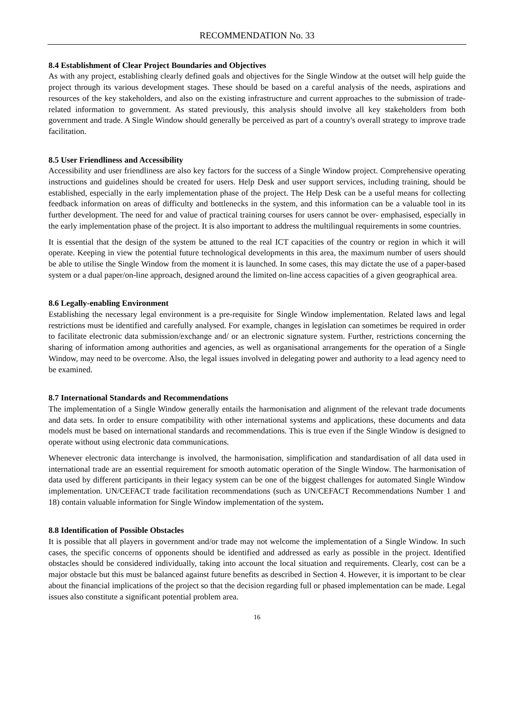RECOMMENDATION No. 33
8.4 Establishment of Clear Project Boundaries and Objectives
As with any project, establishing clearly defined goals and objectives for the Single Window at the outset will help guide the project through its various development stages. These should be based on a careful analysis of the needs, aspirations and resources of the key stakeholders, and also on the existing infrastructure and current approaches to the submission of trade-related information to government. As stated previously, this analysis should involve all key stakeholders from both government and trade. A Single Window should generally be perceived as part of a country's overall strategy to improve trade facilitation.
8.5 User Friendliness and Accessibility
Accessibility and user friendliness are also key factors for the success of a Single Window project. Comprehensive operating instructions and guidelines should be created for users. Help Desk and user support services, including training, should be established, especially in the early implementation phase of the project. The Help Desk can be a useful means for collecting feedback information on areas of difficulty and bottlenecks in the system, and this information can be a valuable tool in its further development. The need for and value of practical training courses for users cannot be over- emphasised, especially in the early implementation phase of the project. It is also important to address the multilingual requirements in some countries.
It is essential that the design of the system be attuned to the real ICT capacities of the country or region in which it will operate. Keeping in view the potential future technological developments in this area, the maximum number of users should be able to utilise the Single Window from the moment it is launched. In some cases, this may dictate the use of a paper-based system or a dual paper/on-line approach, designed around the limited on-line access capacities of a given geographical area.
8.6 Legally-enabling Environment
Establishing the necessary legal environment is a pre-requisite for Single Window implementation. Related laws and legal restrictions must be identified and carefully analysed. For example, changes in legislation can sometimes be required in order to facilitate electronic data submission/exchange and/ or an electronic signature system. Further, restrictions concerning the sharing of information among authorities and agencies, as well as organisational arrangements for the operation of a Single Window, may need to be overcome. Also, the legal issues involved in delegating power and authority to a lead agency need to be examined.
8.7 International Standards and Recommendations
The implementation of a Single Window generally entails the harmonisation and alignment of the relevant trade documents and data sets. In order to ensure compatibility with other international systems and applications, these documents and data models must be based on international standards and recommendations. This is true even if the Single Window is designed to operate without using electronic data communications.
Whenever electronic data interchange is involved, the harmonisation, simplification and standardisation of all data used in international trade are an essential requirement for smooth automatic operation of the Single Window. The harmonisation of data used by different participants in their legacy system can be one of the biggest challenges for automated Single Window implementation. UN/CEFACT trade facilitation recommendations (such as UN/CEFACT Recommendations Number 1 and 18) contain valuable information for Single Window implementation of the system.
8.8 Identification of Possible Obstacles
It is possible that all players in government and/or trade may not welcome the implementation of a Single Window. In such cases, the specific concerns of opponents should be identified and addressed as early as possible in the project. Identified obstacles should be considered individually, taking into account the local situation and requirements. Clearly, cost can be a major obstacle but this must be balanced against future benefits as described in Section 4. However, it is important to be clear about the financial implications of the project so that the decision regarding full or phased implementation can be made. Legal issues also constitute a significant potential problem area.
16